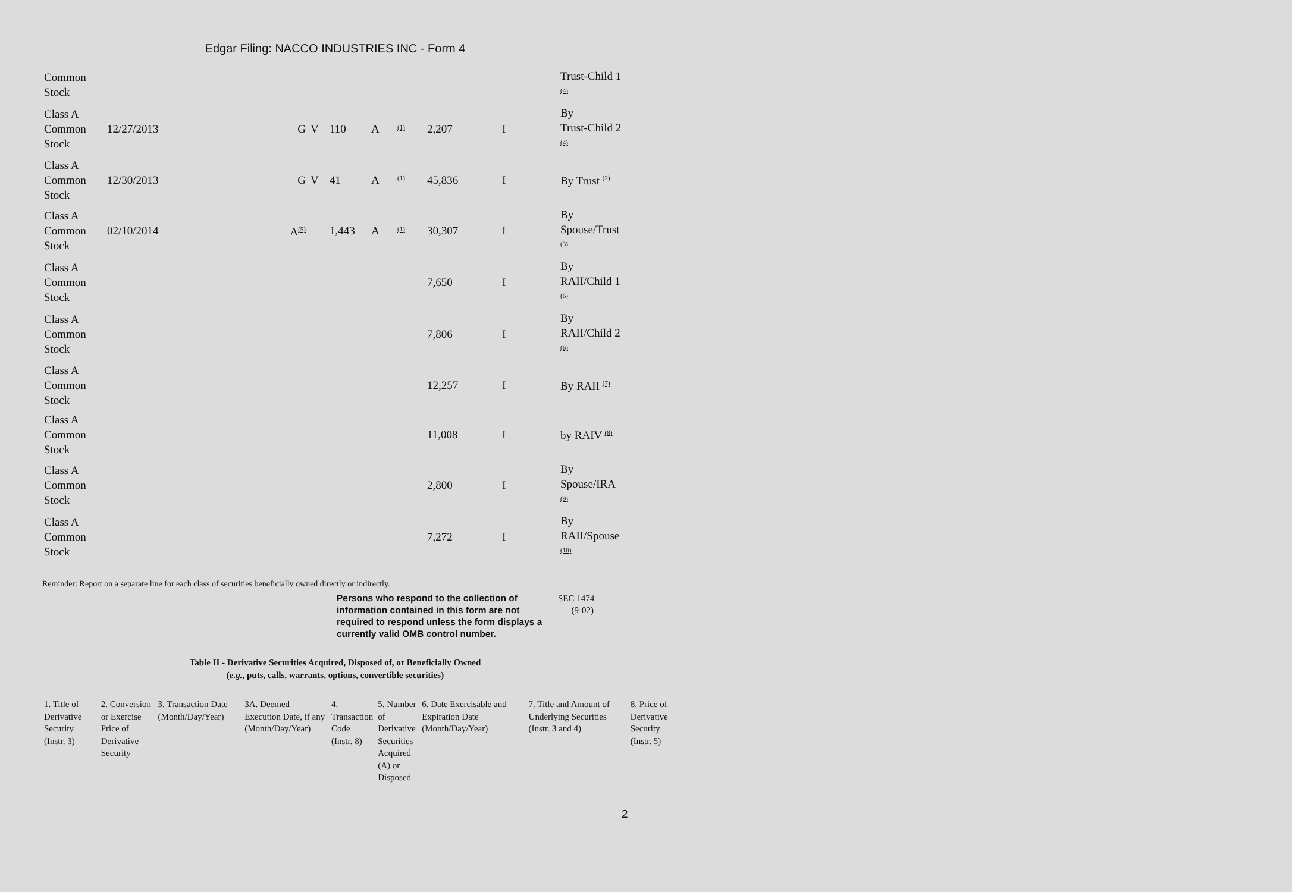Edgar Filing: NACCO INDUSTRIES INC - Form 4
| Common Stock | | | | | | | | | Trust-Child 1 <sup>(4)</sup> |
| Class A Common Stock | 12/27/2013 | G | V | 110 | A | <sup>(1)</sup> | 2,207 | I | By Trust-Child 2 <sup>(4)</sup> |
| Class A Common Stock | 12/30/2013 | G | V | 41 | A | <sup>(1)</sup> | 45,836 | I | By Trust <sup>(2)</sup> |
| Class A Common Stock | 02/10/2014 | A<sup>(5)</sup> | | 1,443 | A | <sup>(1)</sup> | 30,307 | I | By Spouse/Trust <sup>(3)</sup> |
| Class A Common Stock | | | | | | | 7,650 | I | By RAII/Child 1 <sup>(6)</sup> |
| Class A Common Stock | | | | | | | 7,806 | I | By RAII/Child 2 <sup>(6)</sup> |
| Class A Common Stock | | | | | | | 12,257 | I | By RAII <sup>(7)</sup> |
| Class A Common Stock | | | | | | | 11,008 | I | by RAIV <sup>(8)</sup> |
| Class A Common Stock | | | | | | | 2,800 | I | By Spouse/IRA <sup>(9)</sup> |
| Class A Common Stock | | | | | | | 7,272 | I | By RAII/Spouse <sup>(10)</sup> |
Reminder: Report on a separate line for each class of securities beneficially owned directly or indirectly.
Persons who respond to the collection of information contained in this form are not required to respond unless the form displays a currently valid OMB control number.
SEC 1474
(9-02)
Table II - Derivative Securities Acquired, Disposed of, or Beneficially Owned
(e.g., puts, calls, warrants, options, convertible securities)
| 1. Title of Derivative Security (Instr. 3) | 2. Conversion or Exercise Price of Derivative Security | 3. Transaction Date (Month/Day/Year) | 3A. Deemed Execution Date, if any (Month/Day/Year) | 4. Transaction Code (Instr. 8) | 5. Number of Derivative Securities Acquired (A) or Disposed | 6. Date Exercisable and Expiration Date (Month/Day/Year) | 7. Title and Amount of Underlying Securities (Instr. 3 and 4) | 8. Price of Derivative Security (Instr. 5) |
| --- | --- | --- | --- | --- | --- | --- | --- | --- |
2